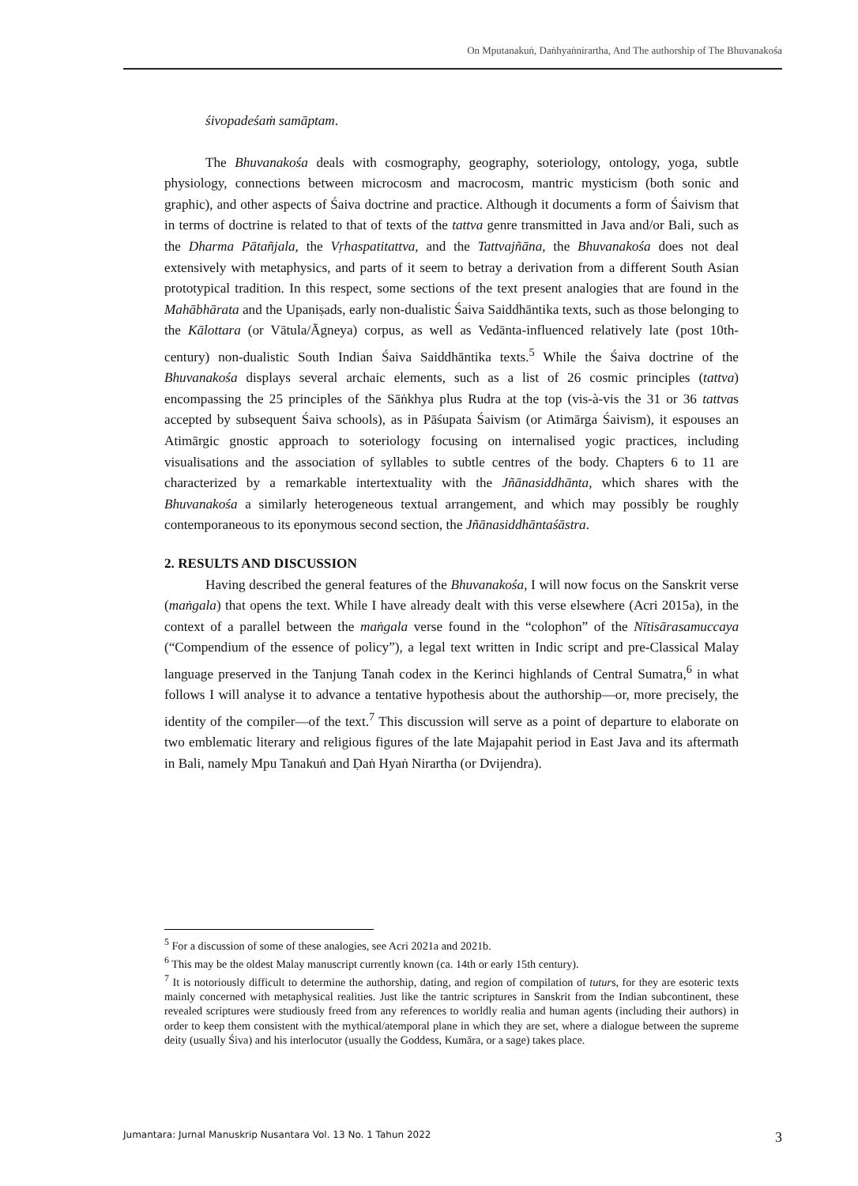On Mputanakuṅ, Daṅhyaṅnirartha, And The authorship of The Bhuvanakośa
śivopadeśaṁ samāptam.
The Bhuvanakośa deals with cosmography, geography, soteriology, ontology, yoga, subtle physiology, connections between microcosm and macrocosm, mantric mysticism (both sonic and graphic), and other aspects of Śaiva doctrine and practice. Although it documents a form of Śaivism that in terms of doctrine is related to that of texts of the tattva genre transmitted in Java and/or Bali, such as the Dharma Pātañjala, the Vṛhaspatitattva, and the Tattvajñāna, the Bhuvanakośa does not deal extensively with metaphysics, and parts of it seem to betray a derivation from a different South Asian prototypical tradition. In this respect, some sections of the text present analogies that are found in the Mahābhārata and the Upaniṣads, early non-dualistic Śaiva Saiddhāntika texts, such as those belonging to the Kālottara (or Vātula/Āgneya) corpus, as well as Vedānta-influenced relatively late (post 10th-century) non-dualistic South Indian Śaiva Saiddhāntika texts.<sup>5</sup> While the Śaiva doctrine of the Bhuvanakośa displays several archaic elements, such as a list of 26 cosmic principles (tattva) encompassing the 25 principles of the Sāṅkhya plus Rudra at the top (vis-à-vis the 31 or 36 tattvas accepted by subsequent Śaiva schools), as in Pāśupata Śaivism (or Atimārga Śaivism), it espouses an Atimārgic gnostic approach to soteriology focusing on internalised yogic practices, including visualisations and the association of syllables to subtle centres of the body. Chapters 6 to 11 are characterized by a remarkable intertextuality with the Jñānasiddhānta, which shares with the Bhuvanakośa a similarly heterogeneous textual arrangement, and which may possibly be roughly contemporaneous to its eponymous second section, the Jñānasiddhāntaśāstra.
2. RESULTS AND DISCUSSION
Having described the general features of the Bhuvanakośa, I will now focus on the Sanskrit verse (maṅgala) that opens the text. While I have already dealt with this verse elsewhere (Acri 2015a), in the context of a parallel between the maṅgala verse found in the “colophon” of the Nītisārasamuccaya (“Compendium of the essence of policy”), a legal text written in Indic script and pre-Classical Malay language preserved in the Tanjung Tanah codex in the Kerinci highlands of Central Sumatra,<sup>6</sup> in what follows I will analyse it to advance a tentative hypothesis about the authorship—or, more precisely, the identity of the compiler—of the text.<sup>7</sup> This discussion will serve as a point of departure to elaborate on two emblematic literary and religious figures of the late Majapahit period in East Java and its aftermath in Bali, namely Mpu Tanakuṅ and Ḍaṅ Hyaṅ Nirartha (or Dvijendra).
<sup>5</sup> For a discussion of some of these analogies, see Acri 2021a and 2021b.
<sup>6</sup> This may be the oldest Malay manuscript currently known (ca. 14th or early 15th century).
<sup>7</sup> It is notoriously difficult to determine the authorship, dating, and region of compilation of tuturs, for they are esoteric texts mainly concerned with metaphysical realities. Just like the tantric scriptures in Sanskrit from the Indian subcontinent, these revealed scriptures were studiously freed from any references to worldly realia and human agents (including their authors) in order to keep them consistent with the mythical/atemporal plane in which they are set, where a dialogue between the supreme deity (usually Śiva) and his interlocutor (usually the Goddess, Kumāra, or a sage) takes place.
Jumantara: Jurnal Manuskrip Nusantara Vol. 13 No. 1 Tahun 2022 3